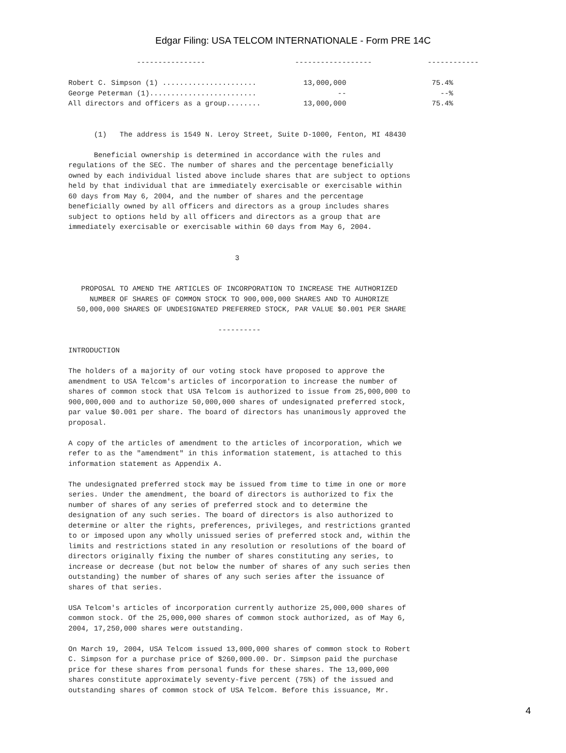Edgar Filing: USA TELCOM INTERNATIONALE - Form PRE 14C
                ----------------                     ------------------             ------------

Robert C. Simpson (1) ......................           13,000,000                    75.4%
George Peterman (1).........................                   --                      --%
All directors and officers as a group........          13,000,000                    75.4%


      (1)   The address is 1549 N. Leroy Street, Suite D-1000, Fenton, MI 48430

      Beneficial ownership is determined in accordance with the rules and
regulations of the SEC. The number of shares and the percentage beneficially
owned by each individual listed above include shares that are subject to options
held by that individual that are immediately exercisable or exercisable within
60 days from May 6, 2004, and the number of shares and the percentage
beneficially owned by all officers and directors as a group includes shares
subject to options held by all officers and directors as a group that are
immediately exercisable or exercisable within 60 days from May 6, 2004.


                                       3


   PROPOSAL TO AMEND THE ARTICLES OF INCORPORATION TO INCREASE THE AUTHORIZED
     NUMBER OF SHARES OF COMMON STOCK TO 900,000,000 SHARES AND TO AUHORIZE
  50,000,000 SHARES OF UNDESIGNATED PREFERRED STOCK, PAR VALUE $0.001 PER SHARE

                                   ----------

INTRODUCTION

The holders of a majority of our voting stock have proposed to approve the
amendment to USA Telcom's articles of incorporation to increase the number of
shares of common stock that USA Telcom is authorized to issue from 25,000,000 to
900,000,000 and to authorize 50,000,000 shares of undesignated preferred stock,
par value $0.001 per share. The board of directors has unanimously approved the
proposal.

A copy of the articles of amendment to the articles of incorporation, which we
refer to as the "amendment" in this information statement, is attached to this
information statement as Appendix A.

The undesignated preferred stock may be issued from time to time in one or more
series. Under the amendment, the board of directors is authorized to fix the
number of shares of any series of preferred stock and to determine the
designation of any such series. The board of directors is also authorized to
determine or alter the rights, preferences, privileges, and restrictions granted
to or imposed upon any wholly unissued series of preferred stock and, within the
limits and restrictions stated in any resolution or resolutions of the board of
directors originally fixing the number of shares constituting any series, to
increase or decrease (but not below the number of shares of any such series then
outstanding) the number of shares of any such series after the issuance of
shares of that series.

USA Telcom's articles of incorporation currently authorize 25,000,000 shares of
common stock. Of the 25,000,000 shares of common stock authorized, as of May 6,
2004, 17,250,000 shares were outstanding.

On March 19, 2004, USA Telcom issued 13,000,000 shares of common stock to Robert
C. Simpson for a purchase price of $260,000.00. Dr. Simpson paid the purchase
price for these shares from personal funds for these shares. The 13,000,000
shares constitute approximately seventy-five percent (75%) of the issued and
outstanding shares of common stock of USA Telcom. Before this issuance, Mr.
4